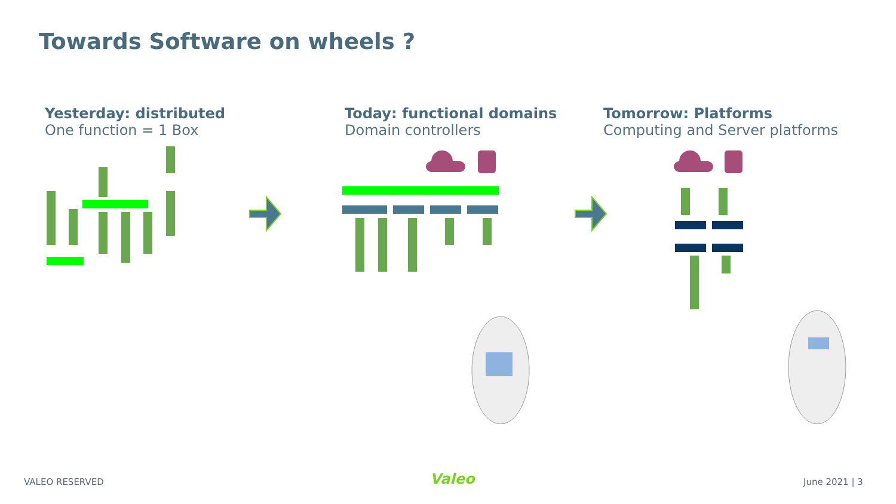Towards Software on wheels ?
Yesterday: distributed
One function = 1 Box
Today: functional domains
Domain controllers
Tomorrow: Platforms
Computing and Server platforms
VALEO RESERVED Valeo June 2021 | 3